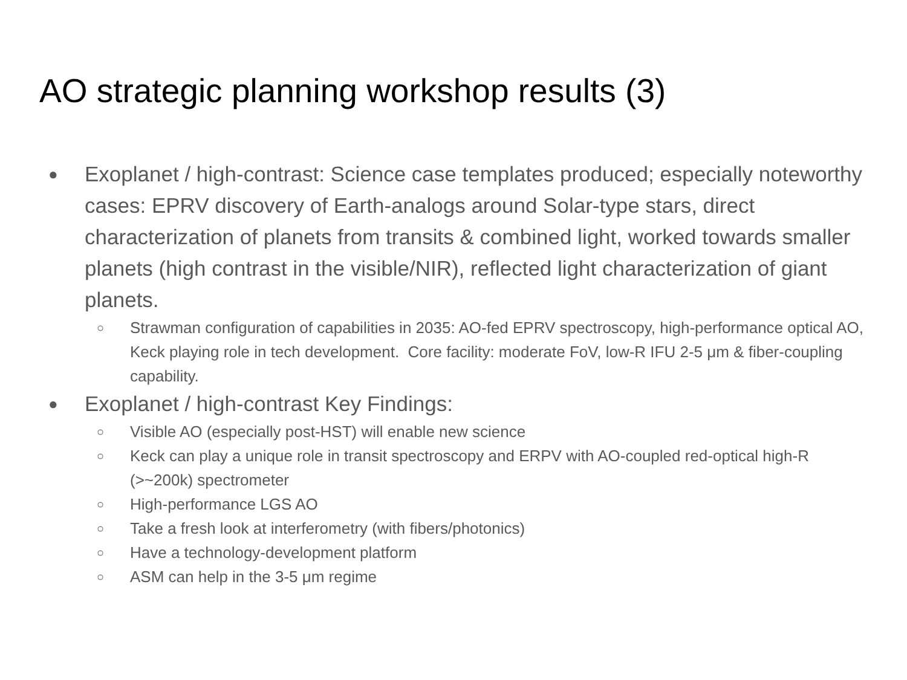AO strategic planning workshop results (3)
● Exoplanet / high-contrast: Science case templates produced; especially noteworthy cases: EPRV discovery of Earth-analogs around Solar-type stars, direct characterization of planets from transits & combined light, worked towards smaller planets (high contrast in the visible/NIR), reflected light characterization of giant planets.
○ Strawman configuration of capabilities in 2035: AO-fed EPRV spectroscopy, high-performance optical AO, Keck playing role in tech development. Core facility: moderate FoV, low-R IFU 2-5 μm & fiber-coupling capability.
● Exoplanet / high-contrast Key Findings:
○ Visible AO (especially post-HST) will enable new science
○ Keck can play a unique role in transit spectroscopy and ERPV with AO-coupled red-optical high-R (>~200k) spectrometer
○ High-performance LGS AO
○ Take a fresh look at interferometry (with fibers/photonics)
○ Have a technology-development platform
○ ASM can help in the 3-5 μm regime